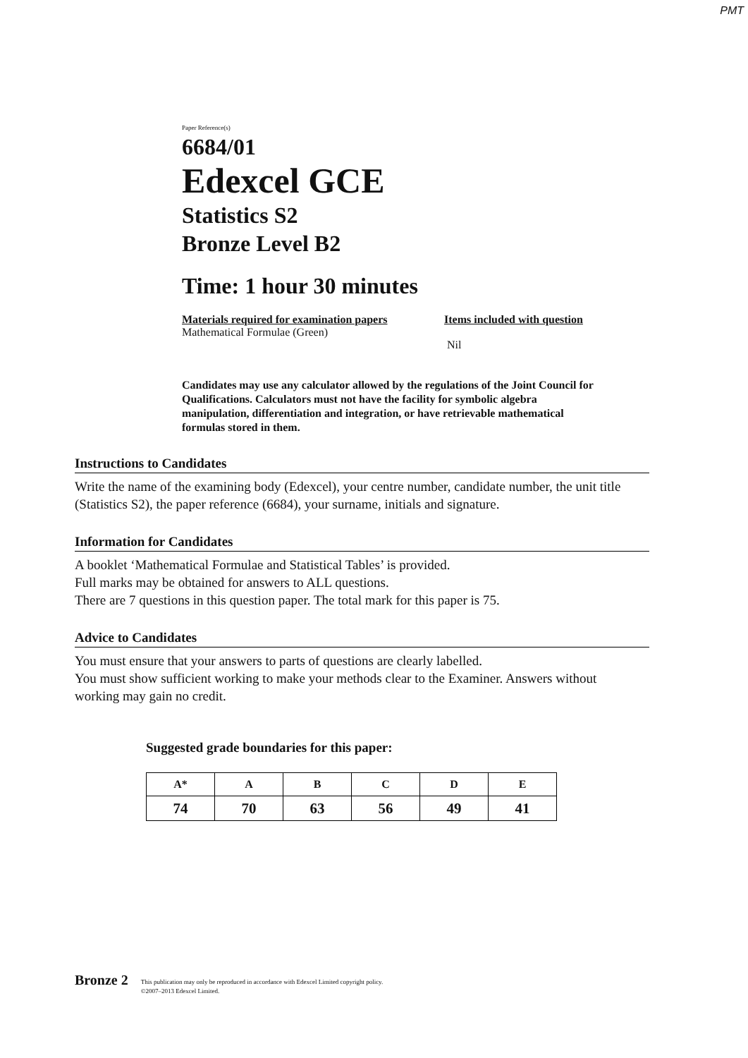PMT
Paper Reference(s)
6684/01
Edexcel GCE
Statistics S2
Bronze Level B2
Time: 1 hour 30 minutes
Materials required for examination papers
Mathematical Formulae (Green)
Items included with question
Nil
Candidates may use any calculator allowed by the regulations of the Joint Council for Qualifications. Calculators must not have the facility for symbolic algebra manipulation, differentiation and integration, or have retrievable mathematical formulas stored in them.
Instructions to Candidates
Write the name of the examining body (Edexcel), your centre number, candidate number, the unit title (Statistics S2), the paper reference (6684), your surname, initials and signature.
Information for Candidates
A booklet ‘Mathematical Formulae and Statistical Tables’ is provided.
Full marks may be obtained for answers to ALL questions.
There are 7 questions in this question paper. The total mark for this paper is 75.
Advice to Candidates
You must ensure that your answers to parts of questions are clearly labelled.
You must show sufficient working to make your methods clear to the Examiner. Answers without working may gain no credit.
Suggested grade boundaries for this paper:
| A* | A | B | C | D | E |
| 74 | 70 | 63 | 56 | 49 | 41 |
Bronze 2 This publication may only be reproduced in accordance with Edexcel Limited copyright policy.
©2007–2013 Edexcel Limited.